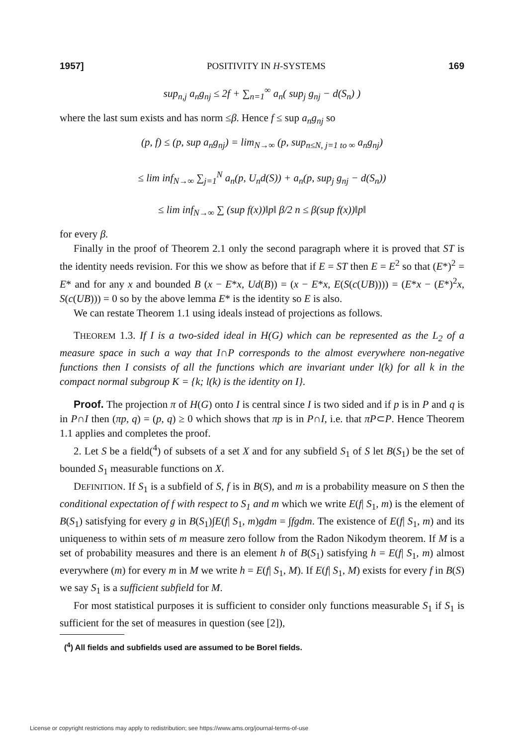1957] POSITIVITY IN H-SYSTEMS 169
sup<sub>n,j</sub> a<sub>n</sub>g<sub>nj</sub> ≤ 2f + ∑<sub>n=1</sub><sup>∞</sup> a<sub>n</sub>( sup<sub>j</sub> g<sub>nj</sub> − d(S<sub>n</sub>) )
where the last sum exists and has norm ≤β. Hence f ≤ sup a<sub>n</sub>g<sub>nj</sub> so
(p, f) ≤ (p, sup a<sub>n</sub>g<sub>nj</sub>) = lim<sub>N→∞</sub> (p, sup<sub>n≤N, j=1 to ∞</sub> a<sub>n</sub>g<sub>nj</sub>)
≤ lim inf<sub>N→∞</sub> ∑<sub>j=1</sub><sup>N</sup> a<sub>n</sub>(p, U<sub>n</sub>d(S)) + a<sub>n</sub>(p, sup<sub>j</sub> g<sub>nj</sub> − d(S<sub>n</sub>))
≤ lim inf<sub>N→∞</sub> ∑ (sup f(x))‖p‖ β/2 n ≤ β(sup f(x))‖p‖
for every β.
Finally in the proof of Theorem 2.1 only the second paragraph where it is proved that ST is the identity needs revision. For this we show as before that if E = ST then E = E<sup>2</sup> so that (E*)<sup>2</sup> = E* and for any x and bounded B (x − E*x, Ud(B)) = (x − E*x, E(S(c(UB)))) = (E*x − (E*)<sup>2</sup>x, S(c(UB))) = 0 so by the above lemma E* is the identity so E is also.
We can restate Theorem 1.1 using ideals instead of projections as follows.
THEOREM 1.3. If I is a two-sided ideal in H(G) which can be represented as the L<sub>2</sub> of a measure space in such a way that I∩P corresponds to the almost everywhere non-negative functions then I consists of all the functions which are invariant under l(k) for all k in the compact normal subgroup K = {k; l(k) is the identity on I}.
Proof. The projection π of H(G) onto I is central since I is two sided and if p is in P and q is in P∩I then (πp, q) = (p, q) ≥ 0 which shows that πp is in P∩I, i.e. that πP⊂P. Hence Theorem 1.1 applies and completes the proof.
2. Let S be a field(<sup>4</sup>) of subsets of a set X and for any subfield S<sub>1</sub> of S let B(S<sub>1</sub>) be the set of bounded S<sub>1</sub> measurable functions on X.
DEFINITION. If S<sub>1</sub> is a subfield of S, f is in B(S), and m is a probability measure on S then the conditional expectation of f with respect to S<sub>1</sub> and m which we write E(f| S<sub>1</sub>, m) is the element of B(S<sub>1</sub>) satisfying for every g in B(S<sub>1</sub>)∫E(f| S<sub>1</sub>, m)gdm = ∫fgdm. The existence of E(f| S<sub>1</sub>, m) and its uniqueness to within sets of m measure zero follow from the Radon Nikodym theorem. If M is a set of probability measures and there is an element h of B(S<sub>1</sub>) satisfying h = E(f| S<sub>1</sub>, m) almost everywhere (m) for every m in M we write h = E(f| S<sub>1</sub>, M). If E(f| S<sub>1</sub>, M) exists for every f in B(S) we say S<sub>1</sub> is a sufficient subfield for M.
For most statistical purposes it is sufficient to consider only functions measurable S<sub>1</sub> if S<sub>1</sub> is sufficient for the set of measures in question (see [2]),
(<sup>4</sup>) All fields and subfields used are assumed to be Borel fields.
License or copyright restrictions may apply to redistribution; see https://www.ams.org/journal-terms-of-use